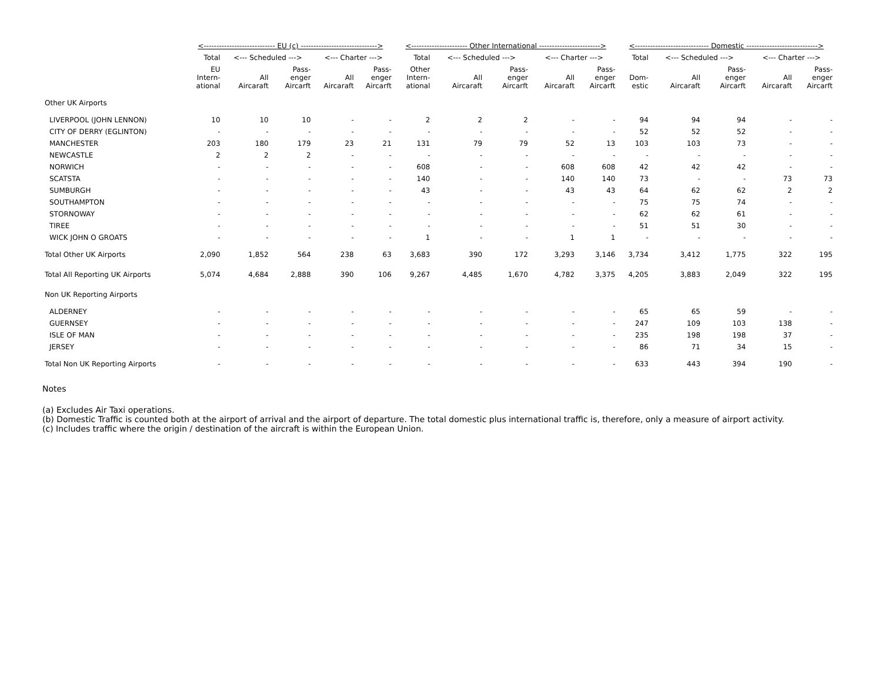| | <---------------------------- EU (c) ------------------------------> | | | | | <---------------------- Other International ------------------------> | | | | | <----------------------------- Domestic ----------------------------> | | | | |
| --- | --- | --- | --- | --- | --- | --- | --- | --- | --- | --- | --- | --- | --- | --- | --- |
| | Total | <--- Scheduled ---> | | <--- Charter ---> | | Total | <--- Scheduled ---> | | <--- Charter ---> | | Total | <--- Scheduled ---> | | <--- Charter ---> | |
| | EU Intern- ational | All Aircaraft | Pass- enger Aircarft | All Aircaraft | Pass- enger Aircarft | Other Intern- ational | All Aircaraft | Pass- enger Aircarft | All Aircaraft | Pass- enger Aircarft | Dom- estic | All Aircaraft | Pass- enger Aircarft | All Aircaraft | Pass- enger Aircarft |
| Other UK Airports | | | | | | | | | | | | | | | |
| LIVERPOOL (JOHN LENNON) | 10 | 10 | 10 | - | - | 2 | 2 | 2 | - | - | 94 | 94 | 94 | - | - |
| CITY OF DERRY (EGLINTON) | - | - | - | - | - | - | - | - | - | - | 52 | 52 | 52 | - | - |
| MANCHESTER | 203 | 180 | 179 | 23 | 21 | 131 | 79 | 79 | 52 | 13 | 103 | 103 | 73 | - | - |
| NEWCASTLE | 2 | 2 | 2 | - | - | - | - | - | - | - | - | - | - | - | - |
| NORWICH | - | - | - | - | - | 608 | - | - | 608 | 608 | 42 | 42 | 42 | - | - |
| SCATSTA | - | - | - | - | - | 140 | - | - | 140 | 140 | 73 | - | - | 73 | 73 |
| SUMBURGH | - | - | - | - | - | 43 | - | - | 43 | 43 | 64 | 62 | 62 | 2 | 2 |
| SOUTHAMPTON | - | - | - | - | - | - | - | - | - | - | 75 | 75 | 74 | - | - |
| STORNOWAY | - | - | - | - | - | - | - | - | - | - | 62 | 62 | 61 | - | - |
| TIREE | - | - | - | - | - | - | - | - | - | - | 51 | 51 | 30 | - | - |
| WICK JOHN O GROATS | - | - | - | - | - | 1 | - | - | 1 | 1 | - | - | - | - | - |
| Total Other UK Airports | 2,090 | 1,852 | 564 | 238 | 63 | 3,683 | 390 | 172 | 3,293 | 3,146 | 3,734 | 3,412 | 1,775 | 322 | 195 |
| Total All Reporting UK Airports | 5,074 | 4,684 | 2,888 | 390 | 106 | 9,267 | 4,485 | 1,670 | 4,782 | 3,375 | 4,205 | 3,883 | 2,049 | 322 | 195 |
| Non UK Reporting Airports | | | | | | | | | | | | | | | |
| ALDERNEY | - | - | - | - | - | - | - | - | - | - | 65 | 65 | 59 | - | - |
| GUERNSEY | - | - | - | - | - | - | - | - | - | - | 247 | 109 | 103 | 138 | - |
| ISLE OF MAN | - | - | - | - | - | - | - | - | - | - | 235 | 198 | 198 | 37 | - |
| JERSEY | - | - | - | - | - | - | - | - | - | - | 86 | 71 | 34 | 15 | - |
| Total Non UK Reporting Airports | - | - | - | - | - | - | - | - | - | - | 633 | 443 | 394 | 190 | - |
Notes
(a) Excludes Air Taxi operations.
(b) Domestic Traffic is counted both at the airport of arrival and the airport of departure. The total domestic plus international traffic is, therefore, only a measure of airport activity.
(c) Includes traffic where the origin / destination of the aircraft is within the European Union.